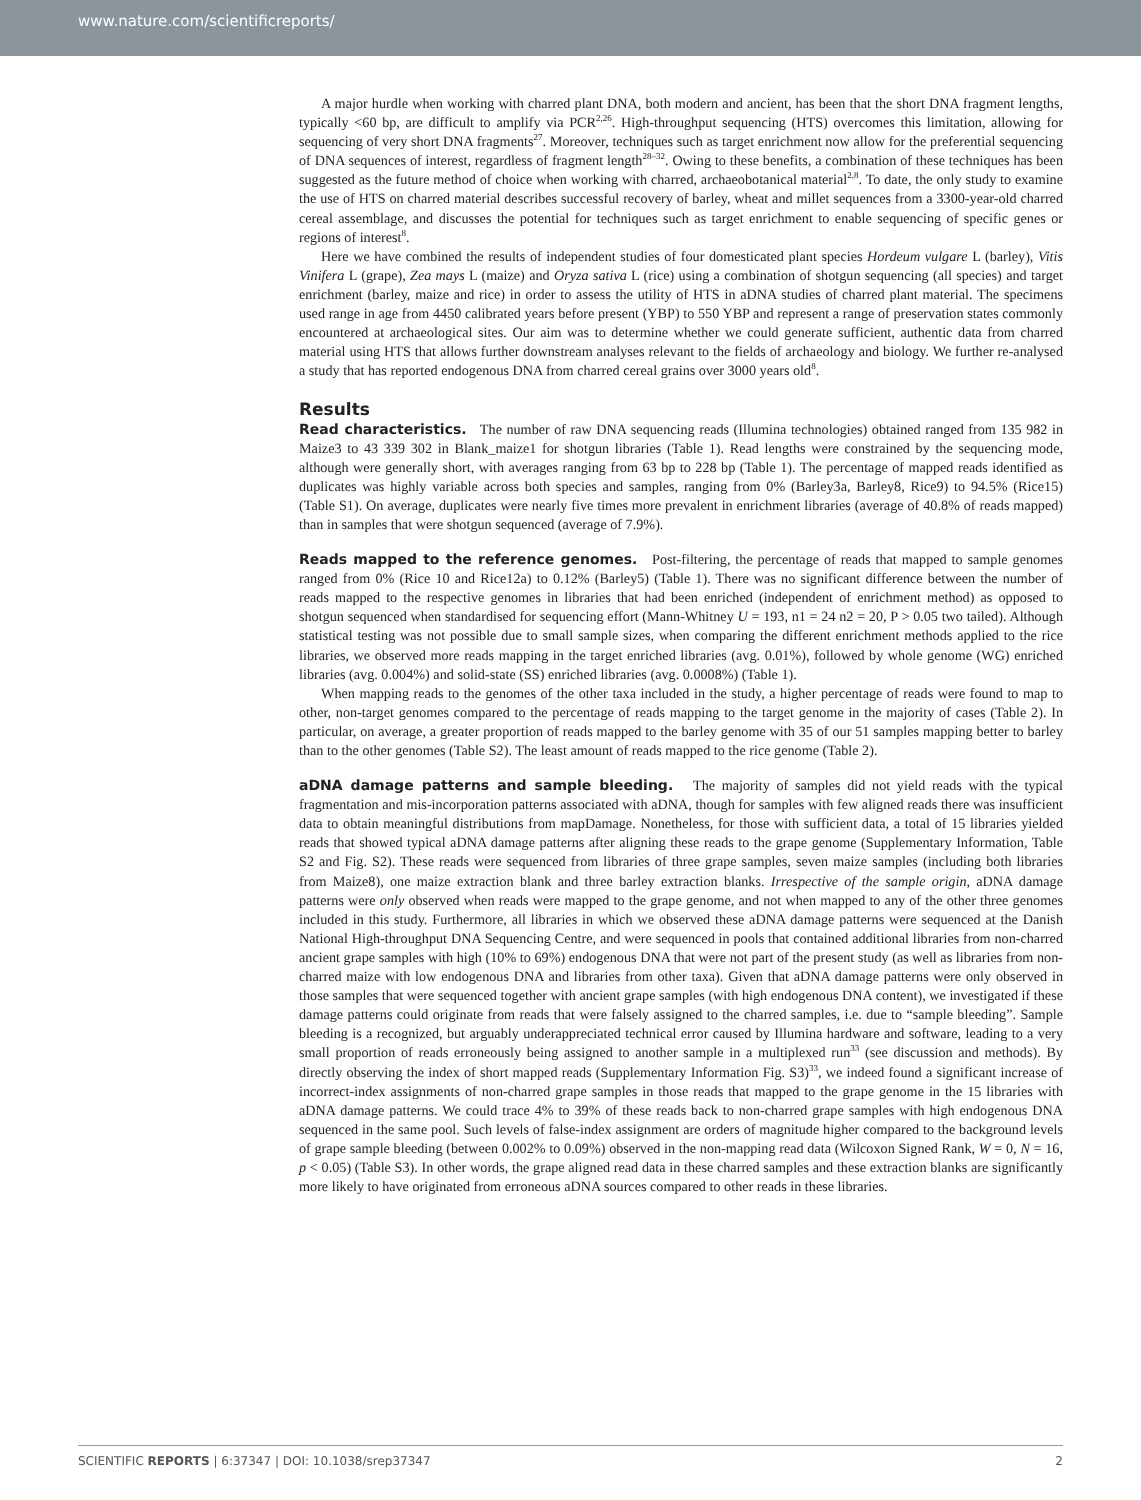www.nature.com/scientificreports/
A major hurdle when working with charred plant DNA, both modern and ancient, has been that the short DNA fragment lengths, typically <60 bp, are difficult to amplify via PCR<sup>2,26</sup>. High-throughput sequencing (HTS) overcomes this limitation, allowing for sequencing of very short DNA fragments<sup>27</sup>. Moreover, techniques such as target enrichment now allow for the preferential sequencing of DNA sequences of interest, regardless of fragment length<sup>28–32</sup>. Owing to these benefits, a combination of these techniques has been suggested as the future method of choice when working with charred, archaeobotanical material<sup>2,8</sup>. To date, the only study to examine the use of HTS on charred material describes successful recovery of barley, wheat and millet sequences from a 3300-year-old charred cereal assemblage, and discusses the potential for techniques such as target enrichment to enable sequencing of specific genes or regions of interest<sup>8</sup>.
Here we have combined the results of independent studies of four domesticated plant species Hordeum vulgare L (barley), Vitis Vinifera L (grape), Zea mays L (maize) and Oryza sativa L (rice) using a combination of shotgun sequencing (all species) and target enrichment (barley, maize and rice) in order to assess the utility of HTS in aDNA studies of charred plant material. The specimens used range in age from 4450 calibrated years before present (YBP) to 550 YBP and represent a range of preservation states commonly encountered at archaeological sites. Our aim was to determine whether we could generate sufficient, authentic data from charred material using HTS that allows further downstream analyses relevant to the fields of archaeology and biology. We further re-analysed a study that has reported endogenous DNA from charred cereal grains over 3000 years old<sup>8</sup>.
Results
Read characteristics. The number of raw DNA sequencing reads (Illumina technologies) obtained ranged from 135 982 in Maize3 to 43 339 302 in Blank_maize1 for shotgun libraries (Table 1). Read lengths were constrained by the sequencing mode, although were generally short, with averages ranging from 63 bp to 228 bp (Table 1). The percentage of mapped reads identified as duplicates was highly variable across both species and samples, ranging from 0% (Barley3a, Barley8, Rice9) to 94.5% (Rice15) (Table S1). On average, duplicates were nearly five times more prevalent in enrichment libraries (average of 40.8% of reads mapped) than in samples that were shotgun sequenced (average of 7.9%).
Reads mapped to the reference genomes. Post-filtering, the percentage of reads that mapped to sample genomes ranged from 0% (Rice 10 and Rice12a) to 0.12% (Barley5) (Table 1). There was no significant difference between the number of reads mapped to the respective genomes in libraries that had been enriched (independent of enrichment method) as opposed to shotgun sequenced when standardised for sequencing effort (Mann-Whitney U = 193, n1 = 24 n2 = 20, P > 0.05 two tailed). Although statistical testing was not possible due to small sample sizes, when comparing the different enrichment methods applied to the rice libraries, we observed more reads mapping in the target enriched libraries (avg. 0.01%), followed by whole genome (WG) enriched libraries (avg. 0.004%) and solid-state (SS) enriched libraries (avg. 0.0008%) (Table 1).
When mapping reads to the genomes of the other taxa included in the study, a higher percentage of reads were found to map to other, non-target genomes compared to the percentage of reads mapping to the target genome in the majority of cases (Table 2). In particular, on average, a greater proportion of reads mapped to the barley genome with 35 of our 51 samples mapping better to barley than to the other genomes (Table S2). The least amount of reads mapped to the rice genome (Table 2).
aDNA damage patterns and sample bleeding. The majority of samples did not yield reads with the typical fragmentation and mis-incorporation patterns associated with aDNA, though for samples with few aligned reads there was insufficient data to obtain meaningful distributions from mapDamage. Nonetheless, for those with sufficient data, a total of 15 libraries yielded reads that showed typical aDNA damage patterns after aligning these reads to the grape genome (Supplementary Information, Table S2 and Fig. S2). These reads were sequenced from libraries of three grape samples, seven maize samples (including both libraries from Maize8), one maize extraction blank and three barley extraction blanks. Irrespective of the sample origin, aDNA damage patterns were only observed when reads were mapped to the grape genome, and not when mapped to any of the other three genomes included in this study. Furthermore, all libraries in which we observed these aDNA damage patterns were sequenced at the Danish National High-throughput DNA Sequencing Centre, and were sequenced in pools that contained additional libraries from non-charred ancient grape samples with high (10% to 69%) endogenous DNA that were not part of the present study (as well as libraries from non-charred maize with low endogenous DNA and libraries from other taxa). Given that aDNA damage patterns were only observed in those samples that were sequenced together with ancient grape samples (with high endogenous DNA content), we investigated if these damage patterns could originate from reads that were falsely assigned to the charred samples, i.e. due to “sample bleeding”. Sample bleeding is a recognized, but arguably underappreciated technical error caused by Illumina hardware and software, leading to a very small proportion of reads erroneously being assigned to another sample in a multiplexed run<sup>33</sup> (see discussion and methods). By directly observing the index of short mapped reads (Supplementary Information Fig. S3)<sup>33</sup>, we indeed found a significant increase of incorrect-index assignments of non-charred grape samples in those reads that mapped to the grape genome in the 15 libraries with aDNA damage patterns. We could trace 4% to 39% of these reads back to non-charred grape samples with high endogenous DNA sequenced in the same pool. Such levels of false-index assignment are orders of magnitude higher compared to the background levels of grape sample bleeding (between 0.002% to 0.09%) observed in the non-mapping read data (Wilcoxon Signed Rank, W = 0, N = 16, p < 0.05) (Table S3). In other words, the grape aligned read data in these charred samples and these extraction blanks are significantly more likely to have originated from erroneous aDNA sources compared to other reads in these libraries.
SCIENTIFIC REPORTS | 6:37347 | DOI: 10.1038/srep37347 2